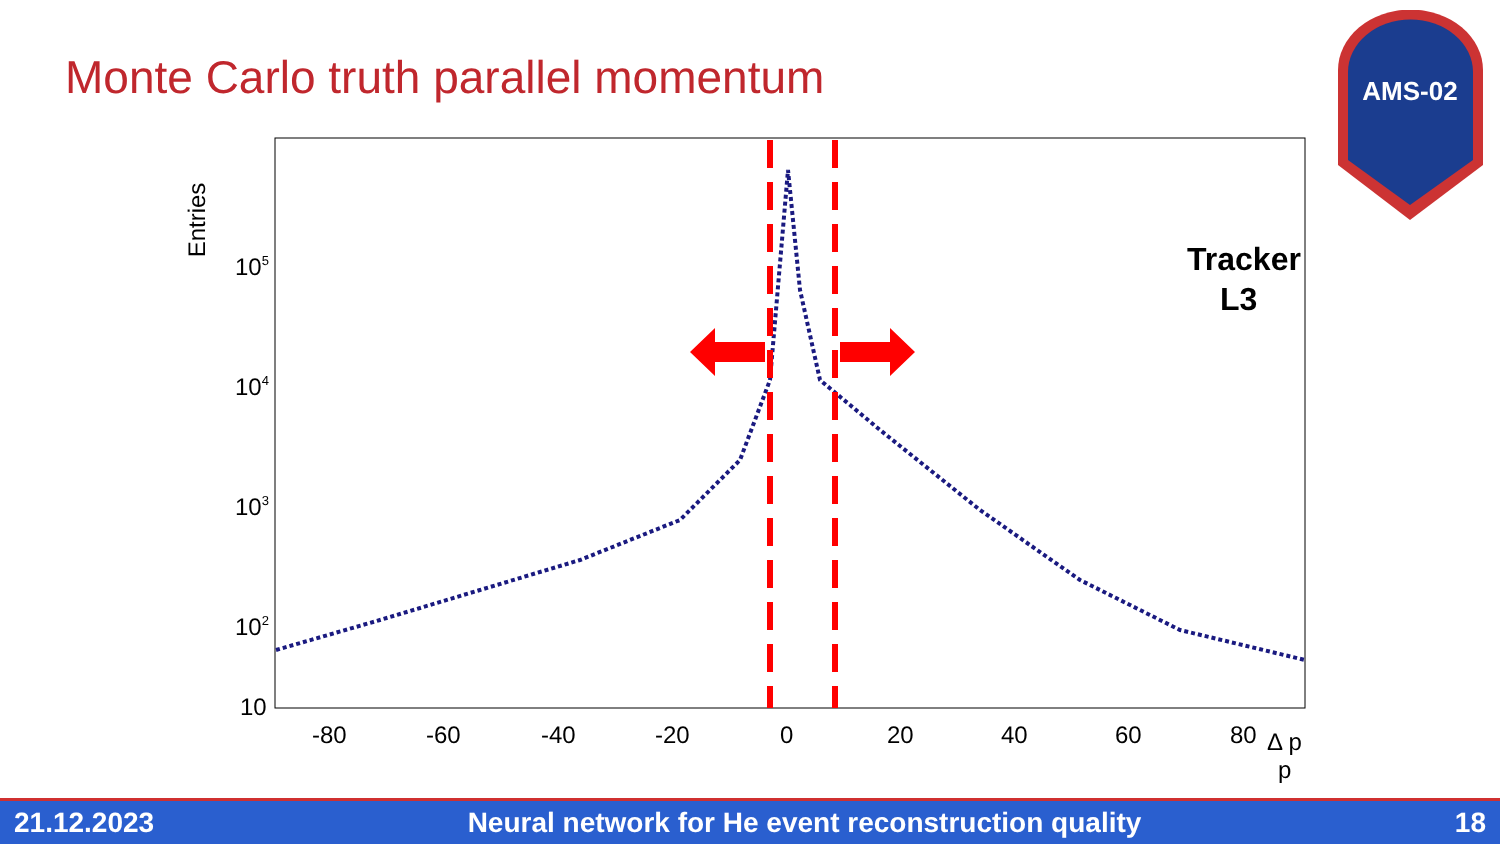Monte Carlo truth parallel momentum
AMS-02
Entries
105
104
103
102
10
-80
-60
-40
-20
0
20
40
60
80
Δ p
p
Tracker
L3
21.12.2023 Neural network for He event reconstruction quality 18